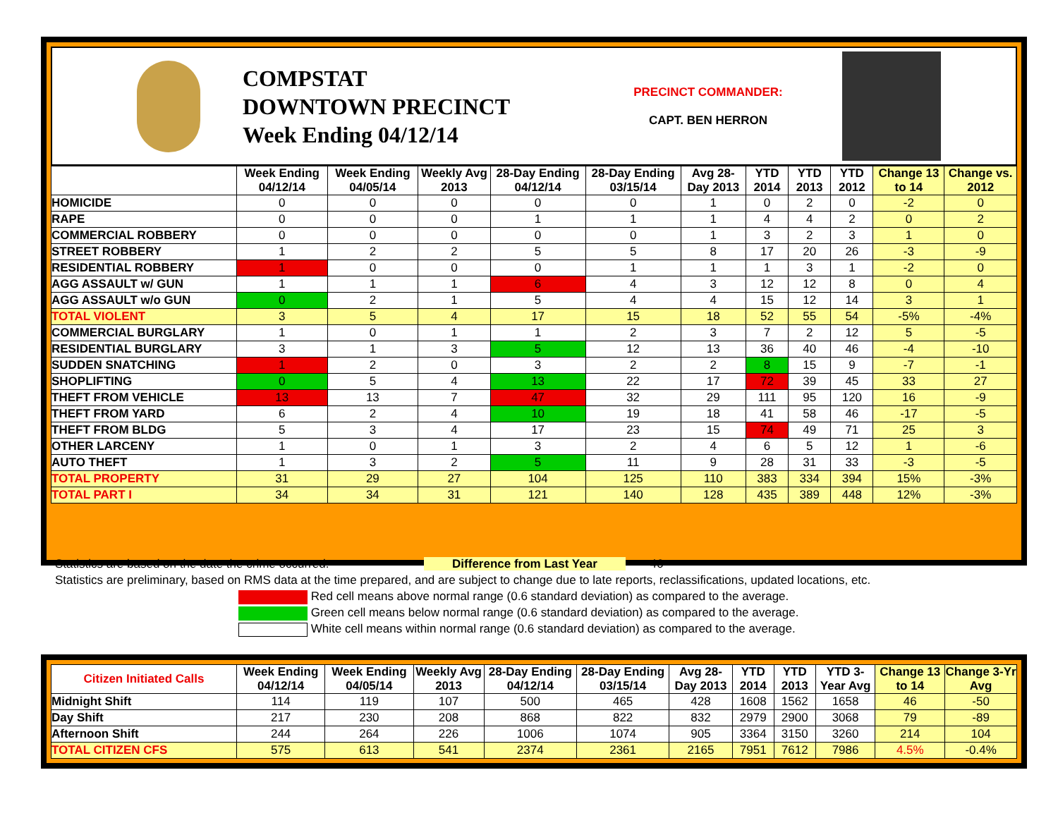COMPSTAT
DOWNTOWN PRECINCT
Week Ending 04/12/14
PRECINCT COMMANDER:
CAPT. BEN HERRON
| | Week Ending 04/12/14 | Week Ending 04/05/14 | Weekly Avg 2013 | 28-Day Ending 04/12/14 | 28-Day Ending 03/15/14 | Avg 28-Day 2013 | YTD 2014 | YTD 2013 | YTD 2012 | Change 13 to 14 | Change vs. 2012 |
| --- | --- | --- | --- | --- | --- | --- | --- | --- | --- | --- | --- |
| HOMICIDE | 0 | 0 | 0 | 0 | 0 | 1 | 0 | 2 | 0 | -2 | 0 |
| RAPE | 0 | 0 | 0 | 1 | 1 | 1 | 4 | 4 | 2 | 0 | 2 |
| COMMERCIAL ROBBERY | 0 | 0 | 0 | 0 | 0 | 1 | 3 | 2 | 3 | 1 | 0 |
| STREET ROBBERY | 1 | 2 | 2 | 5 | 5 | 8 | 17 | 20 | 26 | -3 | -9 |
| RESIDENTIAL ROBBERY | 1 | 0 | 0 | 0 | 1 | 1 | 1 | 3 | 1 | -2 | 0 |
| AGG ASSAULT w/ GUN | 1 | 1 | 1 | 6 | 4 | 3 | 12 | 12 | 8 | 0 | 4 |
| AGG ASSAULT w/o GUN | 0 | 2 | 1 | 5 | 4 | 4 | 15 | 12 | 14 | 3 | 1 |
| TOTAL VIOLENT | 3 | 5 | 4 | 17 | 15 | 18 | 52 | 55 | 54 | -5% | -4% |
| COMMERCIAL BURGLARY | 1 | 0 | 1 | 1 | 2 | 3 | 7 | 2 | 12 | 5 | -5 |
| RESIDENTIAL BURGLARY | 3 | 1 | 3 | 5 | 12 | 13 | 36 | 40 | 46 | -4 | -10 |
| SUDDEN SNATCHING | 1 | 2 | 0 | 3 | 2 | 2 | 8 | 15 | 9 | -7 | -1 |
| SHOPLIFTING | 0 | 5 | 4 | 13 | 22 | 17 | 72 | 39 | 45 | 33 | 27 |
| THEFT FROM VEHICLE | 13 | 13 | 7 | 47 | 32 | 29 | 111 | 95 | 120 | 16 | -9 |
| THEFT FROM YARD | 6 | 2 | 4 | 10 | 19 | 18 | 41 | 58 | 46 | -17 | -5 |
| THEFT FROM BLDG | 5 | 3 | 4 | 17 | 23 | 15 | 74 | 49 | 71 | 25 | 3 |
| OTHER LARCENY | 1 | 0 | 1 | 3 | 2 | 4 | 6 | 5 | 12 | 1 | -6 |
| AUTO THEFT | 1 | 3 | 2 | 5 | 11 | 9 | 28 | 31 | 33 | -3 | -5 |
| TOTAL PROPERTY | 31 | 29 | 27 | 104 | 125 | 110 | 383 | 334 | 394 | 15% | -3% |
| TOTAL PART I | 34 | 34 | 31 | 121 | 140 | 128 | 435 | 389 | 448 | 12% | -3% |
Statistics are based on the date the crime occurred. Difference from Last Year 46
Statistics are preliminary, based on RMS data at the time prepared, and are subject to change due to late reports, reclassifications, updated locations, etc.
Red cell means above normal range (0.6 standard deviation) as compared to the average.
Green cell means below normal range (0.6 standard deviation) as compared to the average.
White cell means within normal range (0.6 standard deviation) as compared to the average.
| Citizen Initiated Calls | Week Ending 04/12/14 | Week Ending 04/05/14 | Weekly Avg 2013 | 28-Day Ending 04/12/14 | 28-Day Ending 03/15/14 | Avg 28-Day 2013 | YTD 2014 | YTD 2013 | YTD 3-Year Avg | Change 13 to 14 | Change 3-Yr Avg |
| --- | --- | --- | --- | --- | --- | --- | --- | --- | --- | --- | --- |
| Midnight Shift | 114 | 119 | 107 | 500 | 465 | 428 | 1608 | 1562 | 1658 | 46 | -50 |
| Day Shift | 217 | 230 | 208 | 868 | 822 | 832 | 2979 | 2900 | 3068 | 79 | -89 |
| Afternoon Shift | 244 | 264 | 226 | 1006 | 1074 | 905 | 3364 | 3150 | 3260 | 214 | 104 |
| TOTAL CITIZEN CFS | 575 | 613 | 541 | 2374 | 2361 | 2165 | 7951 | 7612 | 7986 | 4.5% | -0.4% |